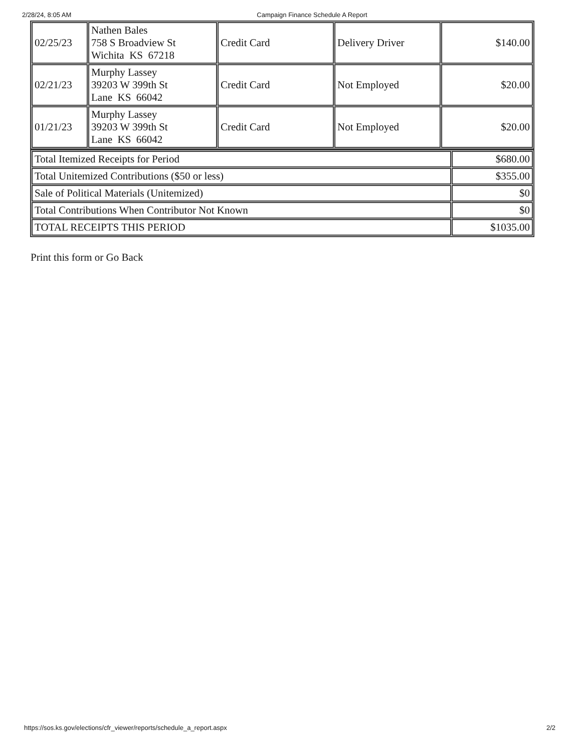2/28/24, 8:05 AM Campaign Finance Schedule A Report
| 02/25/23 | Nathen Bales 758 S Broadview St Wichita KS 67218 | Credit Card | Delivery Driver | $140.00 |
| 02/21/23 | Murphy Lassey 39203 W 399th St Lane KS 66042 | Credit Card | Not Employed | $20.00 |
| 01/21/23 | Murphy Lassey 39203 W 399th St Lane KS 66042 | Credit Card | Not Employed | $20.00 |
| Total Itemized Receipts for Period | $680.00 |
| Total Unitemized Contributions ($50 or less) | $355.00 |
| Sale of Political Materials (Unitemized) | $0 |
| Total Contributions When Contributor Not Known | $0 |
| TOTAL RECEIPTS THIS PERIOD | $1035.00 |
Print this form or Go Back
https://sos.ks.gov/elections/cfr_viewer/reports/schedule_a_report.aspx 2/2